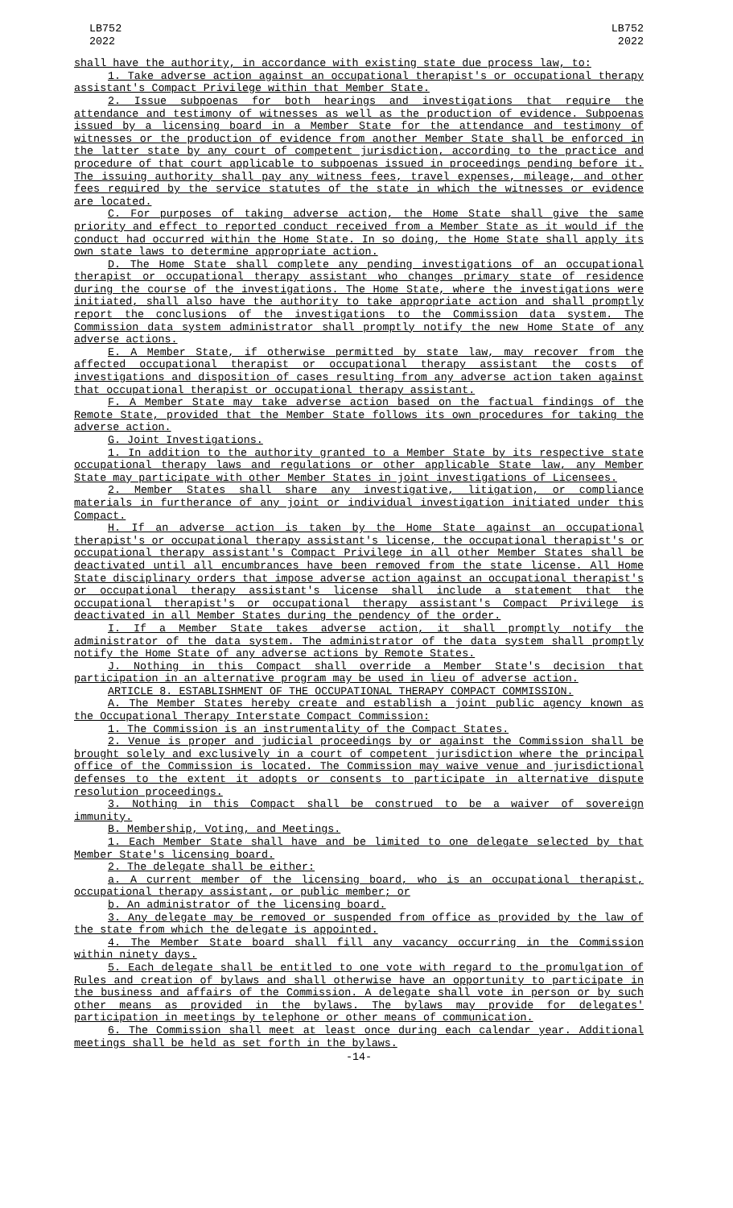LB752
2022
LB752
2022
shall have the authority, in accordance with existing state due process law, to:
1. Take adverse action against an occupational therapist's or occupational therapy assistant's Compact Privilege within that Member State.
2. Issue subpoenas for both hearings and investigations that require the attendance and testimony of witnesses as well as the production of evidence. Subpoenas issued by a licensing board in a Member State for the attendance and testimony of witnesses or the production of evidence from another Member State shall be enforced in the latter state by any court of competent jurisdiction, according to the practice and procedure of that court applicable to subpoenas issued in proceedings pending before it. The issuing authority shall pay any witness fees, travel expenses, mileage, and other fees required by the service statutes of the state in which the witnesses or evidence are located.
C. For purposes of taking adverse action, the Home State shall give the same priority and effect to reported conduct received from a Member State as it would if the conduct had occurred within the Home State. In so doing, the Home State shall apply its own state laws to determine appropriate action.
D. The Home State shall complete any pending investigations of an occupational therapist or occupational therapy assistant who changes primary state of residence during the course of the investigations. The Home State, where the investigations were initiated, shall also have the authority to take appropriate action and shall promptly report the conclusions of the investigations to the Commission data system. The Commission data system administrator shall promptly notify the new Home State of any adverse actions.
E. A Member State, if otherwise permitted by state law, may recover from the affected occupational therapist or occupational therapy assistant the costs of investigations and disposition of cases resulting from any adverse action taken against that occupational therapist or occupational therapy assistant.
F. A Member State may take adverse action based on the factual findings of the Remote State, provided that the Member State follows its own procedures for taking the adverse action.
G. Joint Investigations.
1. In addition to the authority granted to a Member State by its respective state occupational therapy laws and regulations or other applicable State law, any Member State may participate with other Member States in joint investigations of Licensees.
2. Member States shall share any investigative, litigation, or compliance materials in furtherance of any joint or individual investigation initiated under this Compact.
H. If an adverse action is taken by the Home State against an occupational therapist's or occupational therapy assistant's license, the occupational therapist's or occupational therapy assistant's Compact Privilege in all other Member States shall be deactivated until all encumbrances have been removed from the state license. All Home State disciplinary orders that impose adverse action against an occupational therapist's or occupational therapy assistant's license shall include a statement that the occupational therapist's or occupational therapy assistant's Compact Privilege is deactivated in all Member States during the pendency of the order.
I. If a Member State takes adverse action, it shall promptly notify the administrator of the data system. The administrator of the data system shall promptly notify the Home State of any adverse actions by Remote States.
J. Nothing in this Compact shall override a Member State's decision that participation in an alternative program may be used in lieu of adverse action.
ARTICLE 8. ESTABLISHMENT OF THE OCCUPATIONAL THERAPY COMPACT COMMISSION.
A. The Member States hereby create and establish a joint public agency known as the Occupational Therapy Interstate Compact Commission:
1. The Commission is an instrumentality of the Compact States.
2. Venue is proper and judicial proceedings by or against the Commission shall be brought solely and exclusively in a court of competent jurisdiction where the principal office of the Commission is located. The Commission may waive venue and jurisdictional defenses to the extent it adopts or consents to participate in alternative dispute resolution proceedings.
3. Nothing in this Compact shall be construed to be a waiver of sovereign immunity.
B. Membership, Voting, and Meetings.
1. Each Member State shall have and be limited to one delegate selected by that Member State's licensing board.
2. The delegate shall be either:
a. A current member of the licensing board, who is an occupational therapist, occupational therapy assistant, or public member; or
b. An administrator of the licensing board.
3. Any delegate may be removed or suspended from office as provided by the law of the state from which the delegate is appointed.
4. The Member State board shall fill any vacancy occurring in the Commission within ninety days.
5. Each delegate shall be entitled to one vote with regard to the promulgation of Rules and creation of bylaws and shall otherwise have an opportunity to participate in the business and affairs of the Commission. A delegate shall vote in person or by such other means as provided in the bylaws. The bylaws may provide for delegates' participation in meetings by telephone or other means of communication.
6. The Commission shall meet at least once during each calendar year. Additional meetings shall be held as set forth in the bylaws.
-14-